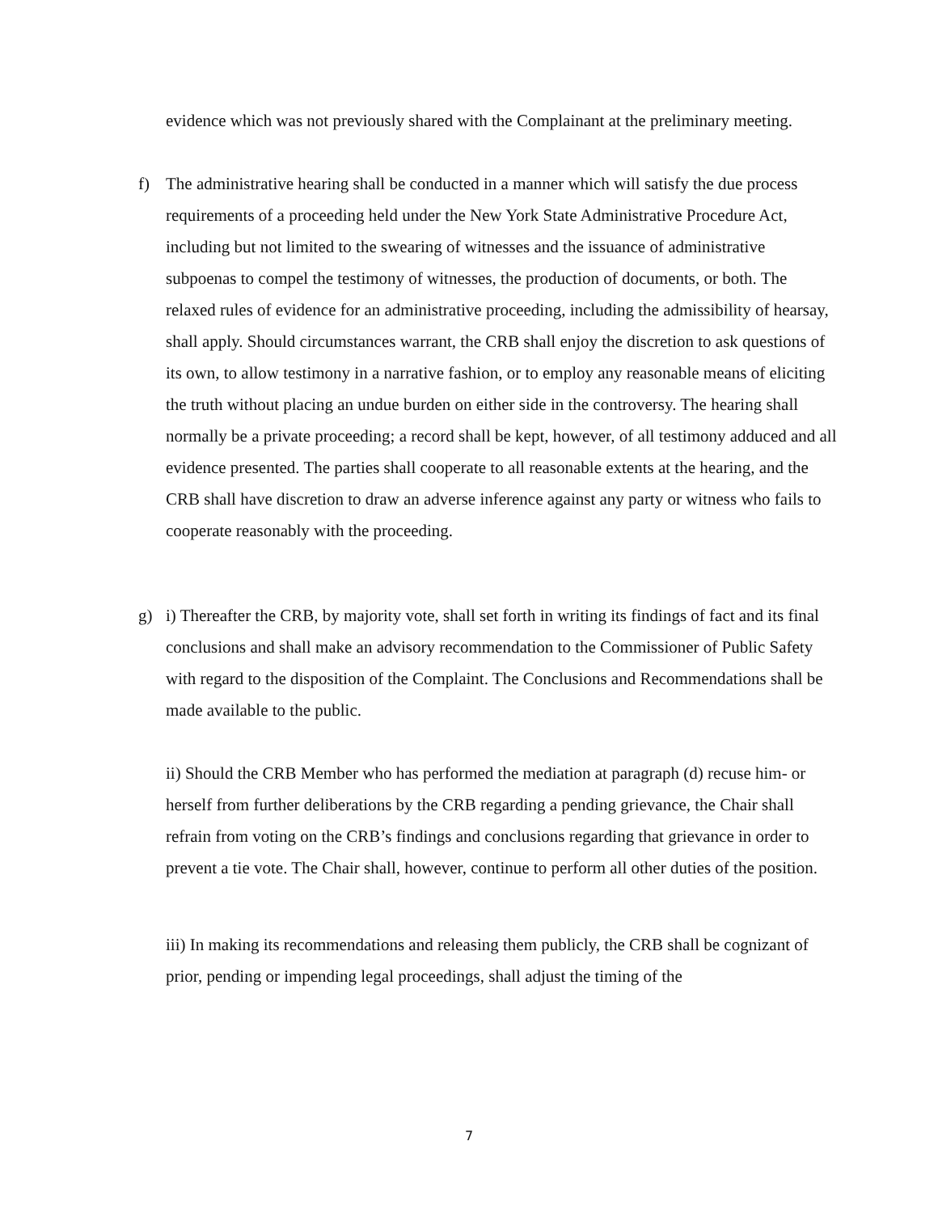evidence which was not previously shared with the Complainant at the preliminary meeting.
f) The administrative hearing shall be conducted in a manner which will satisfy the due process requirements of a proceeding held under the New York State Administrative Procedure Act, including but not limited to the swearing of witnesses and the issuance of administrative subpoenas to compel the testimony of witnesses, the production of documents, or both. The relaxed rules of evidence for an administrative proceeding, including the admissibility of hearsay, shall apply. Should circumstances warrant, the CRB shall enjoy the discretion to ask questions of its own, to allow testimony in a narrative fashion, or to employ any reasonable means of eliciting the truth without placing an undue burden on either side in the controversy. The hearing shall normally be a private proceeding; a record shall be kept, however, of all testimony adduced and all evidence presented. The parties shall cooperate to all reasonable extents at the hearing, and the CRB shall have discretion to draw an adverse inference against any party or witness who fails to cooperate reasonably with the proceeding.
g) i) Thereafter the CRB, by majority vote, shall set forth in writing its findings of fact and its final conclusions and shall make an advisory recommendation to the Commissioner of Public Safety with regard to the disposition of the Complaint. The Conclusions and Recommendations shall be made available to the public.
ii) Should the CRB Member who has performed the mediation at paragraph (d) recuse him- or herself from further deliberations by the CRB regarding a pending grievance, the Chair shall refrain from voting on the CRB’s findings and conclusions regarding that grievance in order to prevent a tie vote. The Chair shall, however, continue to perform all other duties of the position.
iii) In making its recommendations and releasing them publicly, the CRB shall be cognizant of prior, pending or impending legal proceedings, shall adjust the timing of the
7